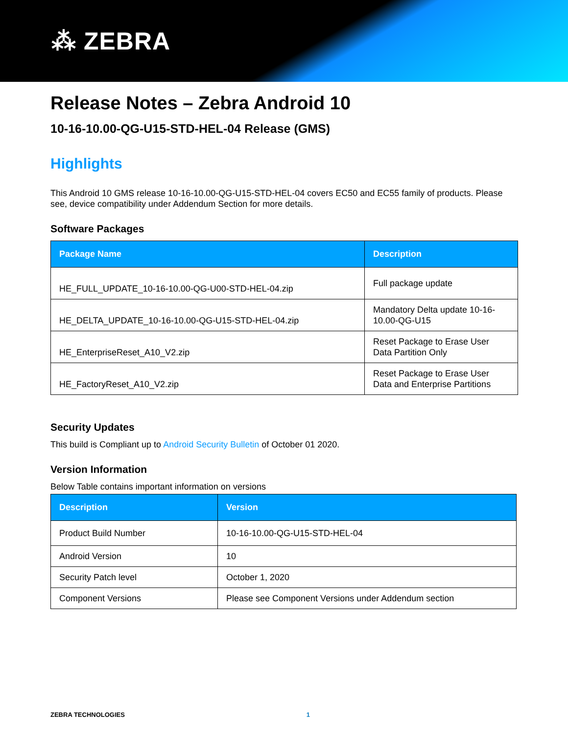⁂ ZEBRA
Release Notes – Zebra Android 10
10-16-10.00-QG-U15-STD-HEL-04 Release (GMS)
Highlights
This Android 10 GMS release 10-16-10.00-QG-U15-STD-HEL-04 covers EC50 and EC55 family of products. Please see, device compatibility under Addendum Section for more details.
Software Packages
| Package Name | Description |
| --- | --- |
| HE_FULL_UPDATE_10-16-10.00-QG-U00-STD-HEL-04.zip | Full package update |
| HE_DELTA_UPDATE_10-16-10.00-QG-U15-STD-HEL-04.zip | Mandatory Delta update 10-16-10.00-QG-U15 |
| HE_EnterpriseReset_A10_V2.zip | Reset Package to Erase User Data Partition Only |
| HE_FactoryReset_A10_V2.zip | Reset Package to Erase User Data and Enterprise Partitions |
Security Updates
This build is Compliant up to Android Security Bulletin of October 01 2020.
Version Information
Below Table contains important information on versions
| Description | Version |
| --- | --- |
| Product Build Number | 10-16-10.00-QG-U15-STD-HEL-04 |
| Android Version | 10 |
| Security Patch level | October 1, 2020 |
| Component Versions | Please see Component Versions under Addendum section |
ZEBRA TECHNOLOGIES 1